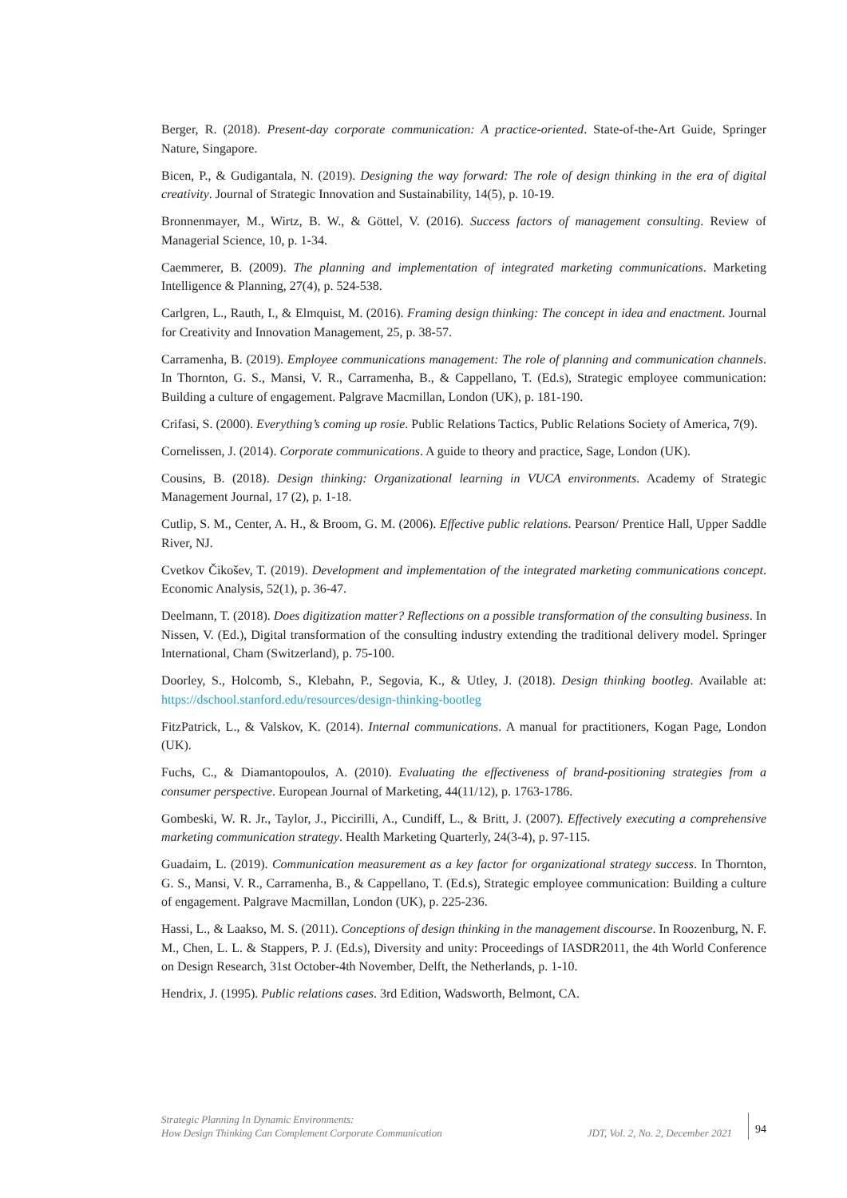Berger, R. (2018). Present-day corporate communication: A practice-oriented. State-of-the-Art Guide, Springer Nature, Singapore.
Bicen, P., & Gudigantala, N. (2019). Designing the way forward: The role of design thinking in the era of digital creativity. Journal of Strategic Innovation and Sustainability, 14(5), p. 10-19.
Bronnenmayer, M., Wirtz, B. W., & Göttel, V. (2016). Success factors of management consulting. Review of Managerial Science, 10, p. 1-34.
Caemmerer, B. (2009). The planning and implementation of integrated marketing communications. Marketing Intelligence & Planning, 27(4), p. 524-538.
Carlgren, L., Rauth, I., & Elmquist, M. (2016). Framing design thinking: The concept in idea and enactment. Journal for Creativity and Innovation Management, 25, p. 38-57.
Carramenha, B. (2019). Employee communications management: The role of planning and communication channels. In Thornton, G. S., Mansi, V. R., Carramenha, B., & Cappellano, T. (Ed.s), Strategic employee communication: Building a culture of engagement. Palgrave Macmillan, London (UK), p. 181-190.
Crifasi, S. (2000). Everything’s coming up rosie. Public Relations Tactics, Public Relations Society of America, 7(9).
Cornelissen, J. (2014). Corporate communications. A guide to theory and practice, Sage, London (UK).
Cousins, B. (2018). Design thinking: Organizational learning in VUCA environments. Academy of Strategic Management Journal, 17 (2), p. 1-18.
Cutlip, S. M., Center, A. H., & Broom, G. M. (2006). Effective public relations. Pearson/ Prentice Hall, Upper Saddle River, NJ.
Cvetkov Čikošev, T. (2019). Development and implementation of the integrated marketing communications concept. Economic Analysis, 52(1), p. 36-47.
Deelmann, T. (2018). Does digitization matter? Reflections on a possible transformation of the consulting business. In Nissen, V. (Ed.), Digital transformation of the consulting industry extending the traditional delivery model. Springer International, Cham (Switzerland), p. 75-100.
Doorley, S., Holcomb, S., Klebahn, P., Segovia, K., & Utley, J. (2018). Design thinking bootleg. Available at: https://dschool.stanford.edu/resources/design-thinking-bootleg
FitzPatrick, L., & Valskov, K. (2014). Internal communications. A manual for practitioners, Kogan Page, London (UK).
Fuchs, C., & Diamantopoulos, A. (2010). Evaluating the effectiveness of brand-positioning strategies from a consumer perspective. European Journal of Marketing, 44(11/12), p. 1763-1786.
Gombeski, W. R. Jr., Taylor, J., Piccirilli, A., Cundiff, L., & Britt, J. (2007). Effectively executing a comprehensive marketing communication strategy. Health Marketing Quarterly, 24(3-4), p. 97-115.
Guadaim, L. (2019). Communication measurement as a key factor for organizational strategy success. In Thornton, G. S., Mansi, V. R., Carramenha, B., & Cappellano, T. (Ed.s), Strategic employee communication: Building a culture of engagement. Palgrave Macmillan, London (UK), p. 225-236.
Hassi, L., & Laakso, M. S. (2011). Conceptions of design thinking in the management discourse. In Roozenburg, N. F. M., Chen, L. L. & Stappers, P. J. (Ed.s), Diversity and unity: Proceedings of IASDR2011, the 4th World Conference on Design Research, 31st October-4th November, Delft, the Netherlands, p. 1-10.
Hendrix, J. (1995). Public relations cases. 3rd Edition, Wadsworth, Belmont, CA.
Strategic Planning In Dynamic Environments:
How Design Thinking Can Complement Corporate Communication
JDT, Vol. 2, No. 2, December 2021
94